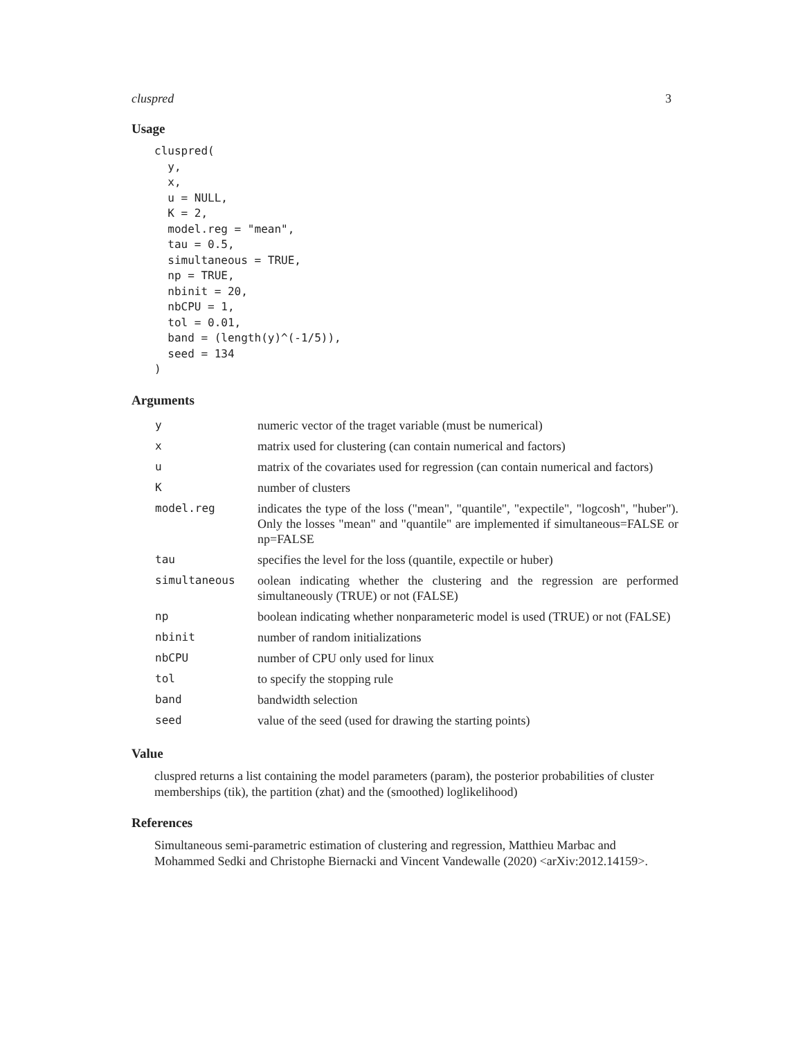cluspred 3
Usage
cluspred(
  y,
  x,
  u = NULL,
  K = 2,
  model.reg = "mean",
  tau = 0.5,
  simultaneous = TRUE,
  np = TRUE,
  nbinit = 20,
  nbCPU = 1,
  tol = 0.01,
  band = (length(y)^(-1/5)),
  seed = 134
)
Arguments
| y | numeric vector of the traget variable (must be numerical) |
| x | matrix used for clustering (can contain numerical and factors) |
| u | matrix of the covariates used for regression (can contain numerical and factors) |
| K | number of clusters |
| model.reg | indicates the type of the loss ("mean", "quantile", "expectile", "logcosh", "huber"). Only the losses "mean" and "quantile" are implemented if simultaneous=FALSE or np=FALSE |
| tau | specifies the level for the loss (quantile, expectile or huber) |
| simultaneous | oolean indicating whether the clustering and the regression are performed simultaneously (TRUE) or not (FALSE) |
| np | boolean indicating whether nonparameteric model is used (TRUE) or not (FALSE) |
| nbinit | number of random initializations |
| nbCPU | number of CPU only used for linux |
| tol | to specify the stopping rule |
| band | bandwidth selection |
| seed | value of the seed (used for drawing the starting points) |
Value
cluspred returns a list containing the model parameters (param), the posterior probabilities of cluster memberships (tik), the partition (zhat) and the (smoothed) loglikelihood)
References
Simultaneous semi-parametric estimation of clustering and regression, Matthieu Marbac and Mohammed Sedki and Christophe Biernacki and Vincent Vandewalle (2020) <arXiv:2012.14159>.